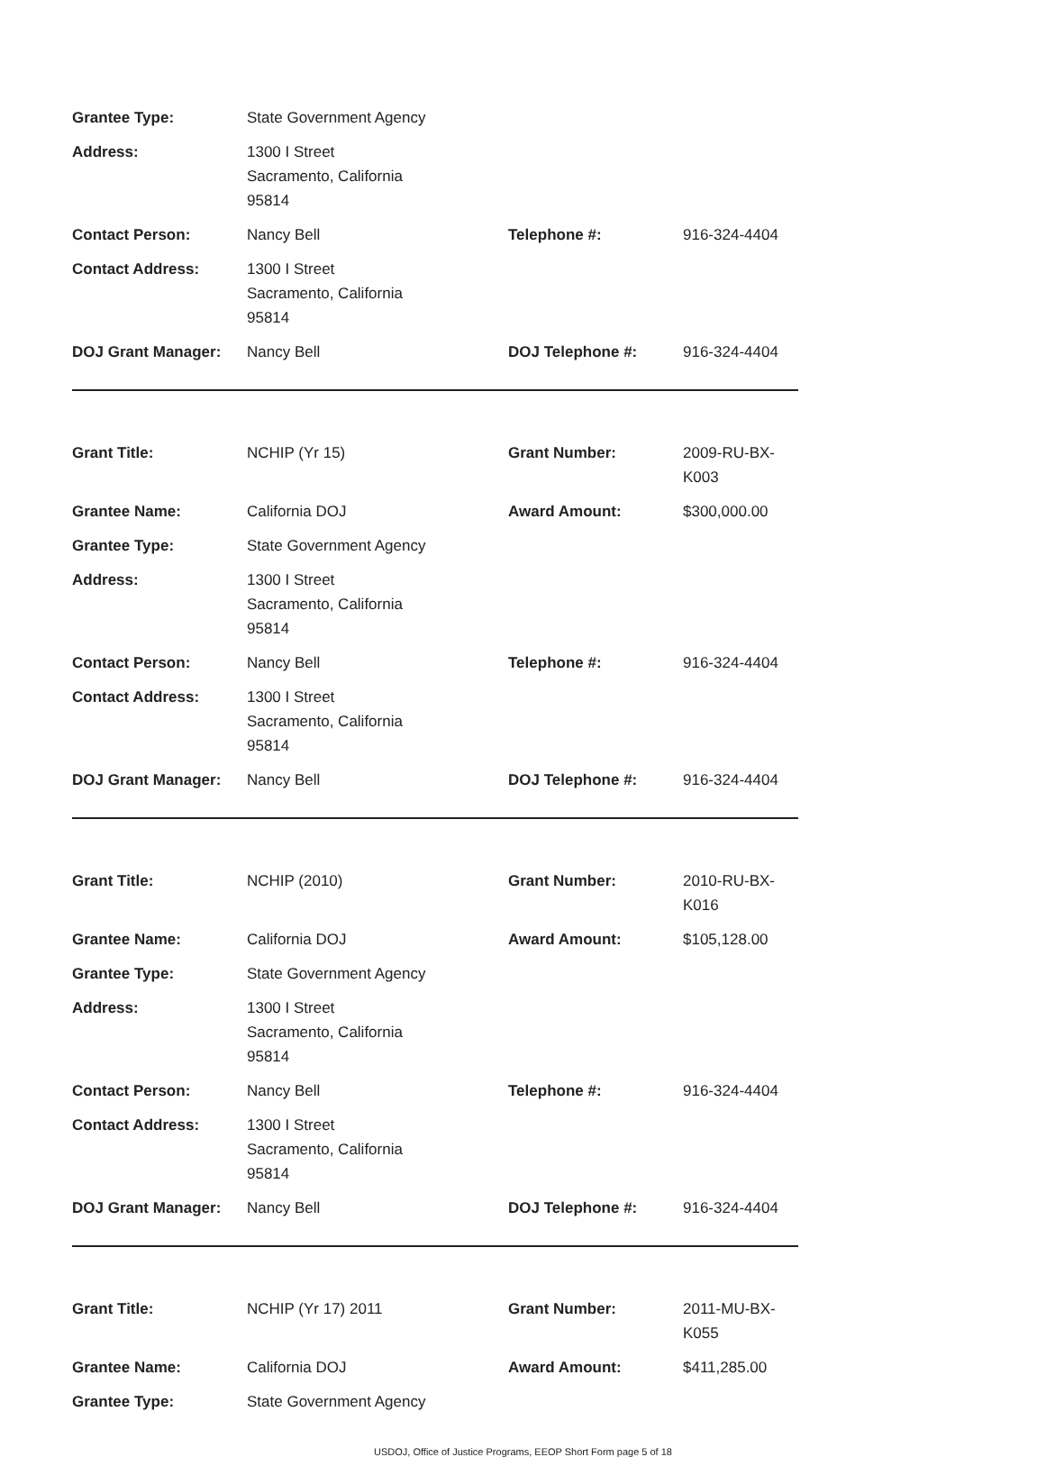| Grantee Type: | State Government Agency | | |
| Address: | 1300 I Street Sacramento, California 95814 | | |
| Contact Person: | Nancy Bell | Telephone #: | 916-324-4404 |
| Contact Address: | 1300 I Street Sacramento, California 95814 | | |
| DOJ Grant Manager: | Nancy Bell | DOJ Telephone #: | 916-324-4404 |
| Grant Title: | NCHIP (Yr 15) | Grant Number: | 2009-RU-BX-K003 |
| Grantee Name: | California DOJ | Award Amount: | $300,000.00 |
| Grantee Type: | State Government Agency | | |
| Address: | 1300 I Street Sacramento, California 95814 | | |
| Contact Person: | Nancy Bell | Telephone #: | 916-324-4404 |
| Contact Address: | 1300 I Street Sacramento, California 95814 | | |
| DOJ Grant Manager: | Nancy Bell | DOJ Telephone #: | 916-324-4404 |
| Grant Title: | NCHIP (2010) | Grant Number: | 2010-RU-BX-K016 |
| Grantee Name: | California DOJ | Award Amount: | $105,128.00 |
| Grantee Type: | State Government Agency | | |
| Address: | 1300 I Street Sacramento, California 95814 | | |
| Contact Person: | Nancy Bell | Telephone #: | 916-324-4404 |
| Contact Address: | 1300 I Street Sacramento, California 95814 | | |
| DOJ Grant Manager: | Nancy Bell | DOJ Telephone #: | 916-324-4404 |
| Grant Title: | NCHIP (Yr 17) 2011 | Grant Number: | 2011-MU-BX-K055 |
| Grantee Name: | California DOJ | Award Amount: | $411,285.00 |
| Grantee Type: | State Government Agency | | |
USDOJ, Office of Justice Programs, EEOP Short Form page 5 of 18